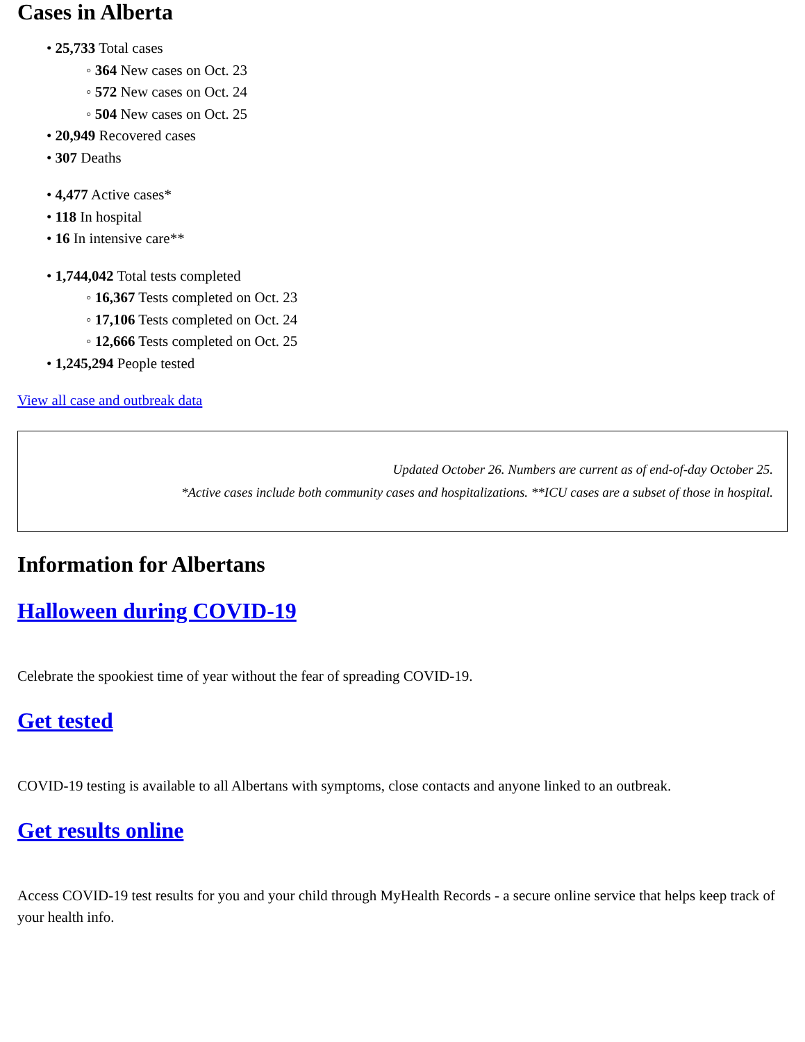Cases in Alberta
• 25,733 Total cases
◦ 364 New cases on Oct. 23
◦ 572 New cases on Oct. 24
◦ 504 New cases on Oct. 25
• 20,949 Recovered cases
• 307 Deaths
• 4,477 Active cases*
• 118 In hospital
• 16 In intensive care**
• 1,744,042 Total tests completed
◦ 16,367 Tests completed on Oct. 23
◦ 17,106 Tests completed on Oct. 24
◦ 12,666 Tests completed on Oct. 25
• 1,245,294 People tested
View all case and outbreak data
Updated October 26. Numbers are current as of end-of-day October 25.
*Active cases include both community cases and hospitalizations. **ICU cases are a subset of those in hospital.
Information for Albertans
Halloween during COVID-19
Celebrate the spookiest time of year without the fear of spreading COVID-19.
Get tested
COVID-19 testing is available to all Albertans with symptoms, close contacts and anyone linked to an outbreak.
Get results online
Access COVID-19 test results for you and your child through MyHealth Records - a secure online service that helps keep track of your health info.